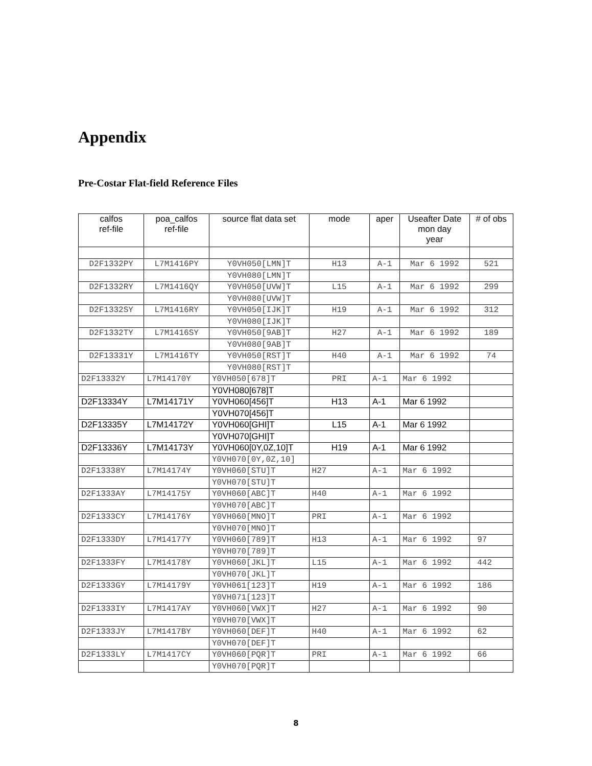Appendix
Pre-Costar Flat-field Reference Files
| calfos ref-file | poa_calfos ref-file | source flat data set | mode | aper | Useafter Date mon day year | # of obs |
| --- | --- | --- | --- | --- | --- | --- |
| D2F1332PY | L7M1416PY | Y0VH050[LMN]T | H13 | A-1 | Mar 6 1992 | 521 |
| | | Y0VH080[LMN]T | | | | |
| D2F1332RY | L7M1416QY | Y0VH050[UVW]T | L15 | A-1 | Mar 6 1992 | 299 |
| | | Y0VH080[UVW]T | | | | |
| D2F1332SY | L7M1416RY | Y0VH050[IJK]T | H19 | A-1 | Mar 6 1992 | 312 |
| | | Y0VH080[IJK]T | | | | |
| D2F1332TY | L7M1416SY | Y0VH050[9AB]T | H27 | A-1 | Mar 6 1992 | 189 |
| | | Y0VH080[9AB]T | | | | |
| D2F13331Y | L7M1416TY | Y0VH050[RST]T | H40 | A-1 | Mar 6 1992 | 74 |
| | | Y0VH080[RST]T | | | | |
| D2F13332Y | L7M14170Y | Y0VH050[678]T | PRI | A-1 | Mar 6 1992 | |
| | | Y0VH080[678]T | | | | |
| D2F13334Y | L7M14171Y | Y0VH060[456]T | H13 | A-1 | Mar 6 1992 | |
| | | Y0VH070[456]T | | | | |
| D2F13335Y | L7M14172Y | Y0VH060[GHI]T | L15 | A-1 | Mar 6 1992 | |
| | | Y0VH070[GHI]T | | | | |
| D2F13336Y | L7M14173Y | Y0VH060[0Y,0Z,10]T | H19 | A-1 | Mar 6 1992 | |
| | | Y0VH070[0Y,0Z,10] | | | | |
| D2F13338Y | L7M14174Y | Y0VH060[STU]T | H27 | A-1 | Mar 6 1992 | |
| | | Y0VH070[STU]T | | | | |
| D2F1333AY | L7M14175Y | Y0VH060[ABC]T | H40 | A-1 | Mar 6 1992 | |
| | | Y0VH070[ABC]T | | | | |
| D2F1333CY | L7M14176Y | Y0VH060[MNO]T | PRI | A-1 | Mar 6 1992 | |
| | | Y0VH070[MNO]T | | | | |
| D2F1333DY | L7M14177Y | Y0VH060[789]T | H13 | A-1 | Mar 6 1992 | 97 |
| | | Y0VH070[789]T | | | | |
| D2F1333FY | L7M14178Y | Y0VH060[JKL]T | L15 | A-1 | Mar 6 1992 | 442 |
| | | Y0VH070[JKL]T | | | | |
| D2F1333GY | L7M14179Y | Y0VH061[123]T | H19 | A-1 | Mar 6 1992 | 186 |
| | | Y0VH071[123]T | | | | |
| D2F1333IY | L7M1417AY | Y0VH060[VWX]T | H27 | A-1 | Mar 6 1992 | 90 |
| | | Y0VH070[VWX]T | | | | |
| D2F1333JY | L7M1417BY | Y0VH060[DEF]T | H40 | A-1 | Mar 6 1992 | 62 |
| | | Y0VH070[DEF]T | | | | |
| D2F1333LY | L7M1417CY | Y0VH060[PQR]T | PRI | A-1 | Mar 6 1992 | 66 |
| | | Y0VH070[PQR]T | | | | |
8